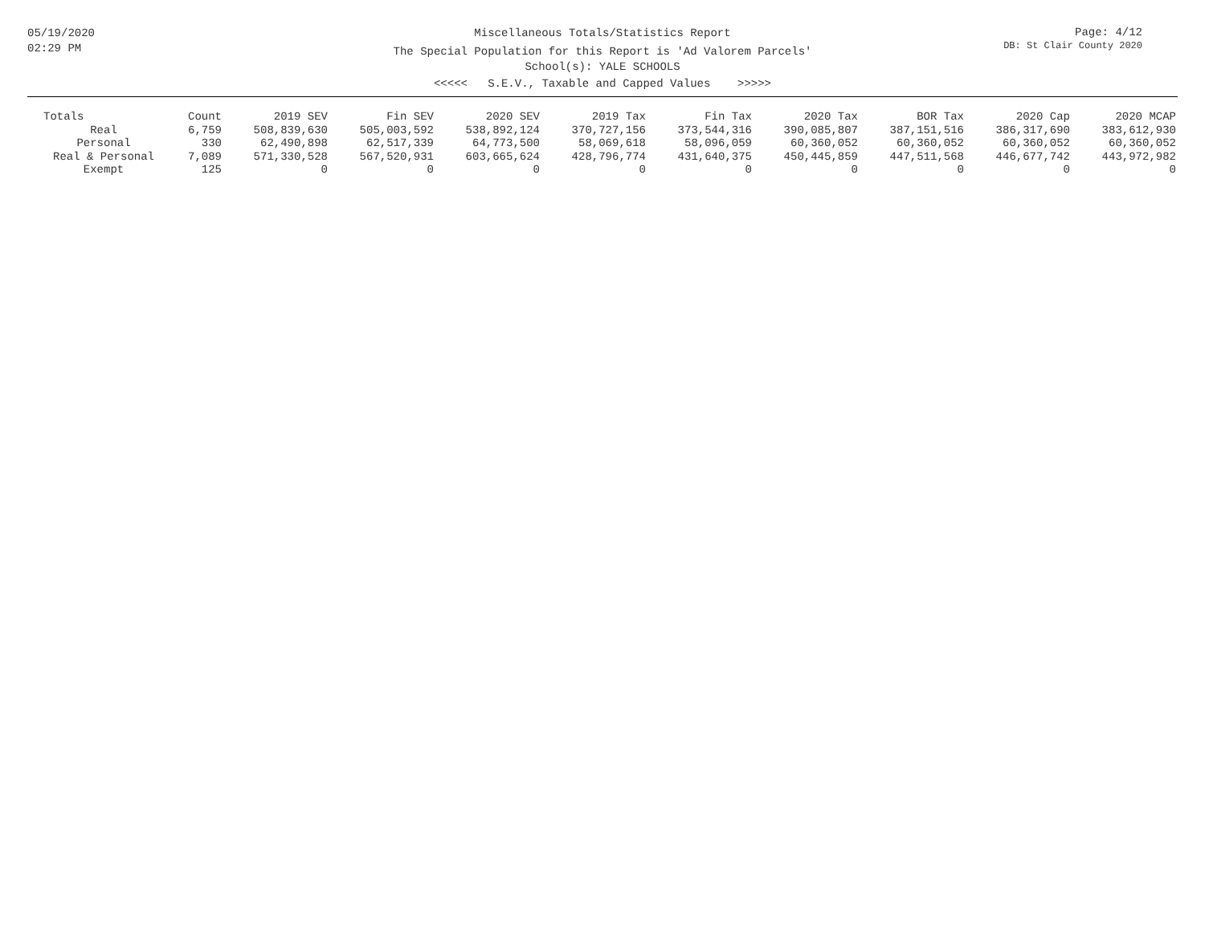05/19/2020
02:29 PM
Miscellaneous Totals/Statistics Report
The Special Population for this Report is 'Ad Valorem Parcels'
School(s): YALE SCHOOLS
<<<<< S.E.V., Taxable and Capped Values >>>>>
Page: 4/12
DB: St Clair County 2020
| Totals | Count | 2019 SEV | Fin SEV | 2020 SEV | 2019 Tax | Fin Tax | 2020 Tax | BOR Tax | 2020 Cap | 2020 MCAP |
| --- | --- | --- | --- | --- | --- | --- | --- | --- | --- | --- |
| Real | 6,759 | 508,839,630 | 505,003,592 | 538,892,124 | 370,727,156 | 373,544,316 | 390,085,807 | 387,151,516 | 386,317,690 | 383,612,930 |
| Personal | 330 | 62,490,898 | 62,517,339 | 64,773,500 | 58,069,618 | 58,096,059 | 60,360,052 | 60,360,052 | 60,360,052 | 60,360,052 |
| Real & Personal | 7,089 | 571,330,528 | 567,520,931 | 603,665,624 | 428,796,774 | 431,640,375 | 450,445,859 | 447,511,568 | 446,677,742 | 443,972,982 |
| Exempt | 125 | 0 | 0 | 0 | 0 | 0 | 0 | 0 | 0 | 0 |